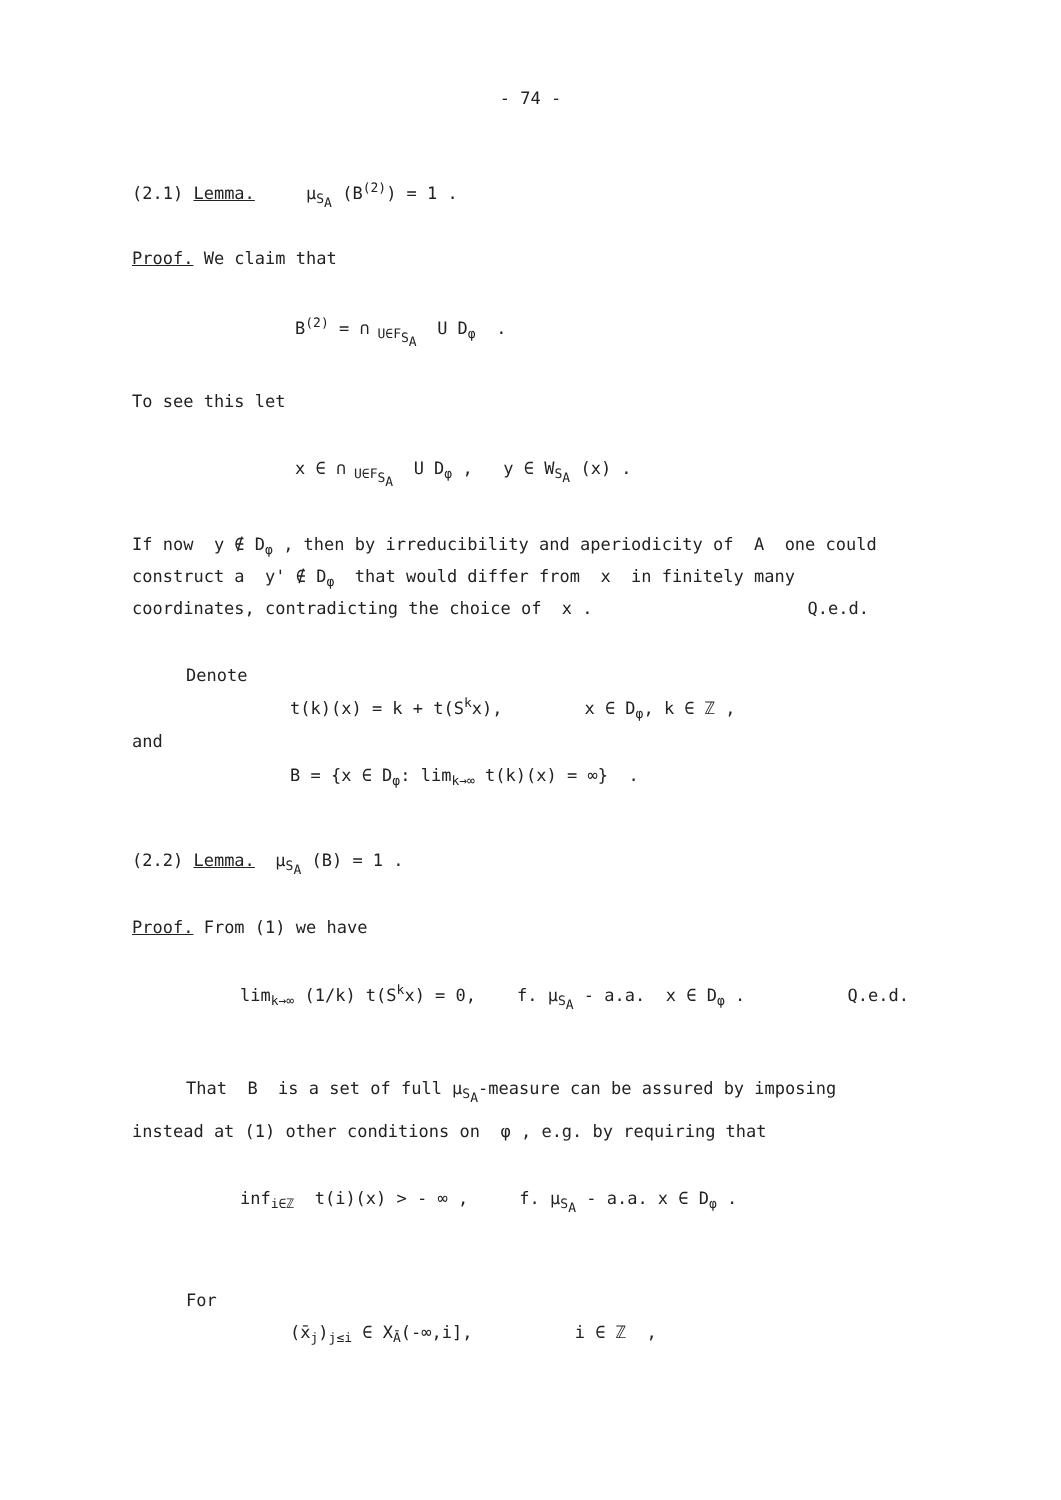- 74 -
(2.1) Lemma. μ<sub>S<sub>A</sub></sub> (B<sup>(2)</sup>) = 1 .
Proof. We claim that
B<sup>(2)</sup> = ∩<sub>U∈F<sub>S<sub>A</sub></sub></sub> U D<sub>φ</sub> .
To see this let
x ∈ ∩<sub>U∈F<sub>S<sub>A</sub></sub></sub> U D<sub>φ</sub> , y ∈ W<sub>S<sub>A</sub></sub> (x) .
If now y ∉ D<sub>φ</sub> , then by irreducibility and aperiodicity of A one could
construct a y' ∉ D<sub>φ</sub> that would differ from x in finitely many
coordinates, contradicting the choice of x . Q.e.d.
Denote
t(k)(x) = k + t(S<sup>k</sup>x), x ∈ D<sub>φ</sub>, k ∈ ℤ ,
and
B = {x ∈ D<sub>φ</sub>: lim<sub>k→∞</sub> t(k)(x) = ∞} .
(2.2) Lemma. μ<sub>S<sub>A</sub></sub> (B) = 1 .
Proof. From (1) we have
lim<sub>k→∞</sub> (1/k) t(S<sup>k</sup>x) = 0, f. μ<sub>S<sub>A</sub></sub> - a.a. x ∈ D<sub>φ</sub> . Q.e.d.
That B is a set of full μ<sub>S<sub>A</sub></sub>-measure can be assured by imposing
instead at (1) other conditions on φ , e.g. by requiring that
inf<sub>i∈ℤ</sub> t(i)(x) > - ∞ , f. μ<sub>S<sub>A</sub></sub> - a.a. x ∈ D<sub>φ</sub> .
For
(x̄<sub>j</sub>)<sub>j≤i</sub> ∈ X<sub>Ā</sub>(-∞,i], i ∈ ℤ ,